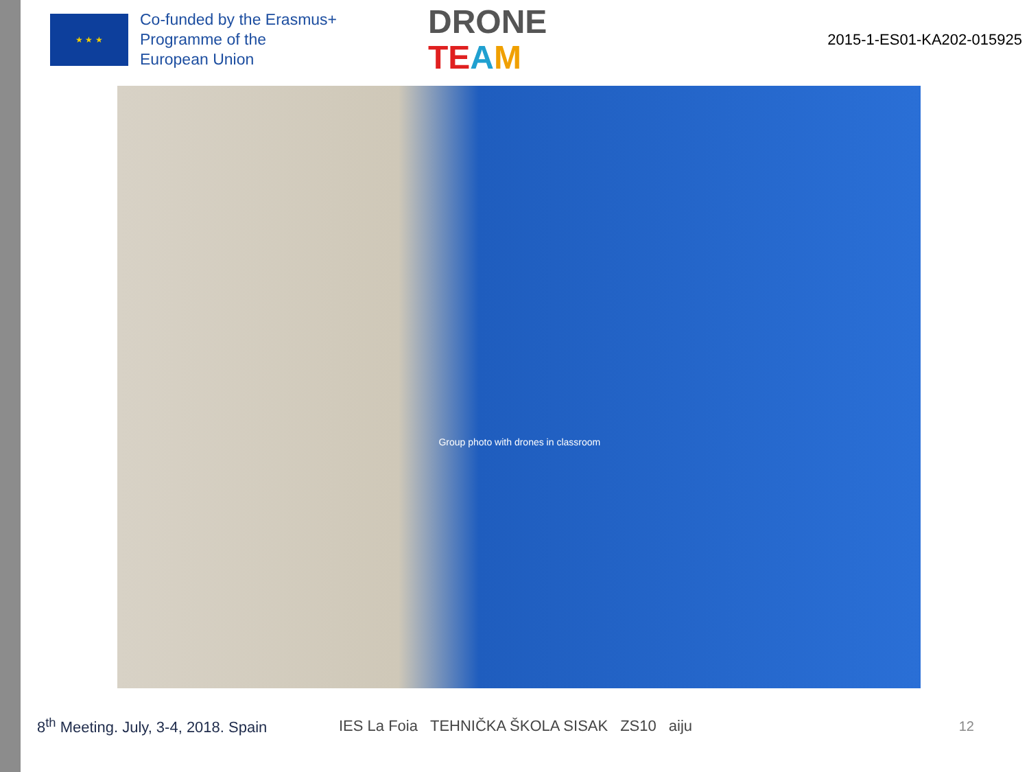★ ★ ★
Co-funded by the Erasmus+ Programme of the European Union
DRONE
TE AM
2015-1-ES01-KA202-015925
Group photo with drones in classroom
8<sup>th</sup> Meeting. July, 3-4, 2018. Spain
IES La Foia TEHNIČKA ŠKOLA SISAK ZS10 aiju
12